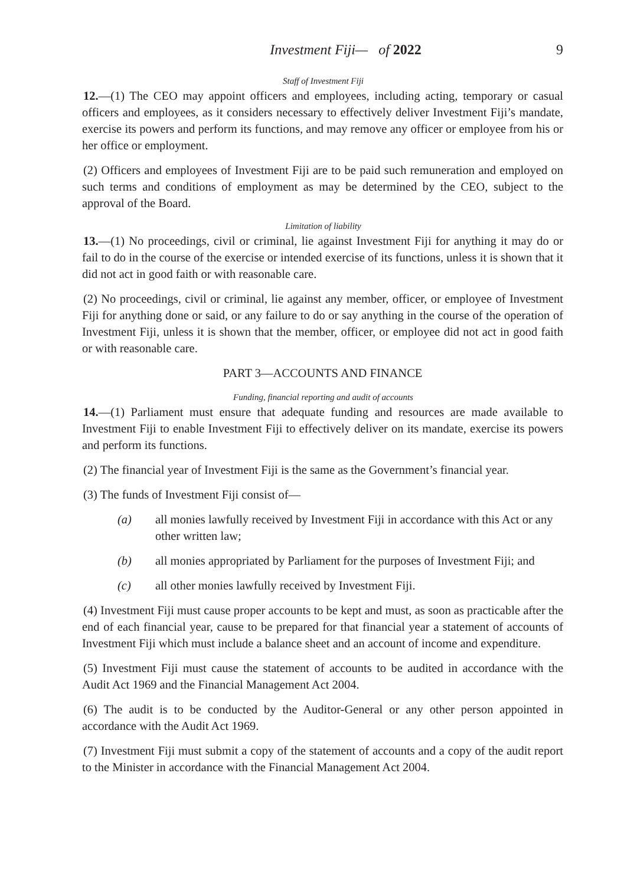Investment Fiji— of 2022 9
Staff of Investment Fiji
12.—(1) The CEO may appoint officers and employees, including acting, temporary or casual officers and employees, as it considers necessary to effectively deliver Investment Fiji’s mandate, exercise its powers and perform its functions, and may remove any officer or employee from his or her office or employment.
(2) Officers and employees of Investment Fiji are to be paid such remuneration and employed on such terms and conditions of employment as may be determined by the CEO, subject to the approval of the Board.
Limitation of liability
13.—(1) No proceedings, civil or criminal, lie against Investment Fiji for anything it may do or fail to do in the course of the exercise or intended exercise of its functions, unless it is shown that it did not act in good faith or with reasonable care.
(2) No proceedings, civil or criminal, lie against any member, officer, or employee of Investment Fiji for anything done or said, or any failure to do or say anything in the course of the operation of Investment Fiji, unless it is shown that the member, officer, or employee did not act in good faith or with reasonable care.
PART 3—ACCOUNTS AND FINANCE
Funding, financial reporting and audit of accounts
14.—(1) Parliament must ensure that adequate funding and resources are made available to Investment Fiji to enable Investment Fiji to effectively deliver on its mandate, exercise its powers and perform its functions.
(2) The financial year of Investment Fiji is the same as the Government’s financial year.
(3) The funds of Investment Fiji consist of—
(a) all monies lawfully received by Investment Fiji in accordance with this Act or any other written law;
(b) all monies appropriated by Parliament for the purposes of Investment Fiji; and
(c) all other monies lawfully received by Investment Fiji.
(4) Investment Fiji must cause proper accounts to be kept and must, as soon as practicable after the end of each financial year, cause to be prepared for that financial year a statement of accounts of Investment Fiji which must include a balance sheet and an account of income and expenditure.
(5) Investment Fiji must cause the statement of accounts to be audited in accordance with the Audit Act 1969 and the Financial Management Act 2004.
(6) The audit is to be conducted by the Auditor-General or any other person appointed in accordance with the Audit Act 1969.
(7) Investment Fiji must submit a copy of the statement of accounts and a copy of the audit report to the Minister in accordance with the Financial Management Act 2004.